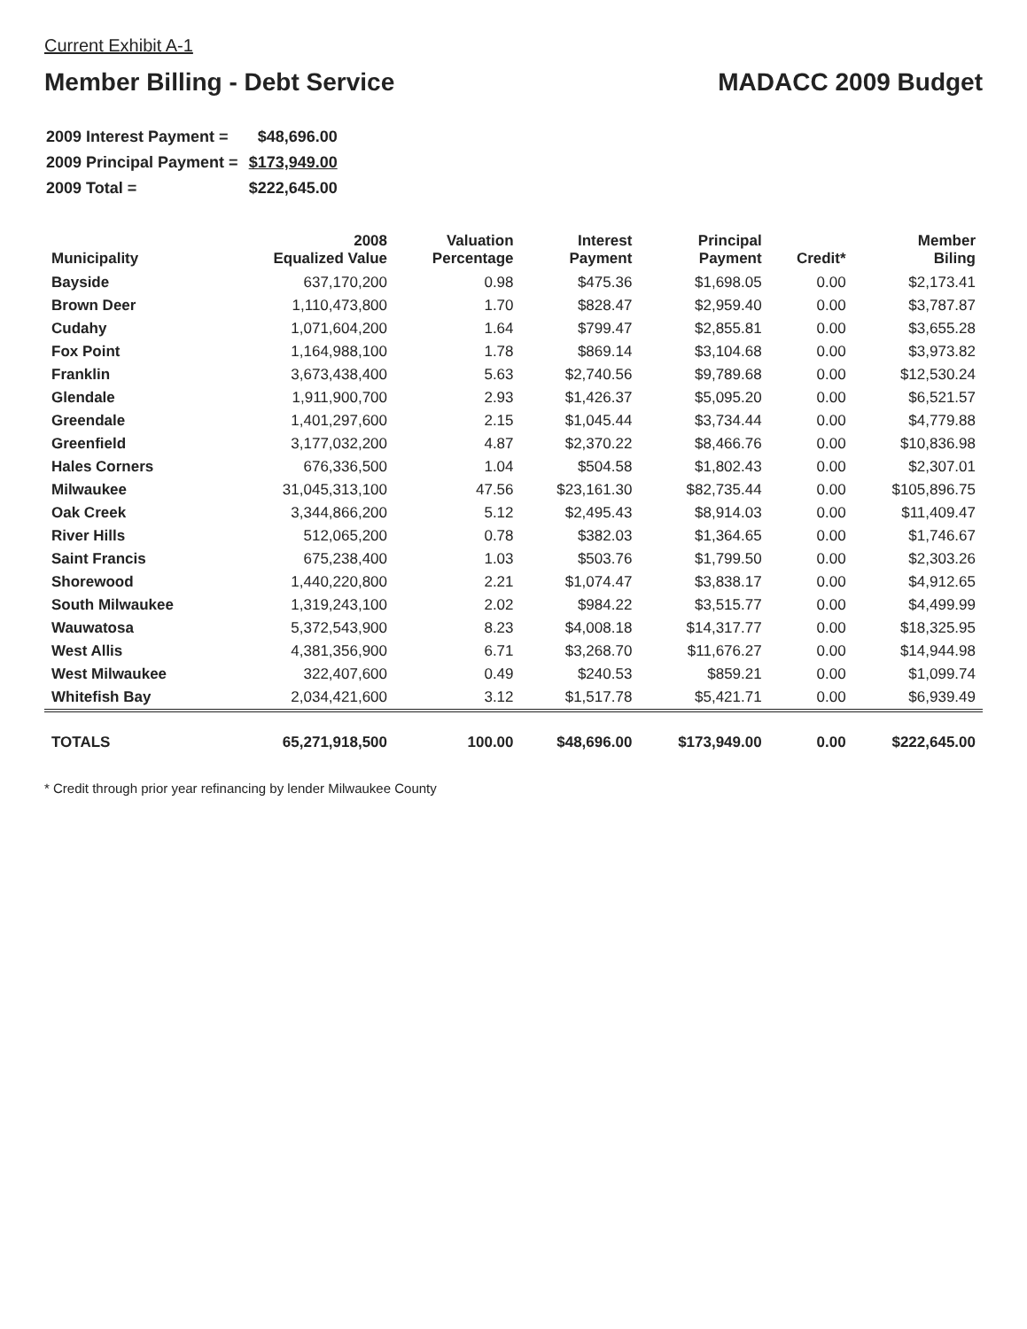Current Exhibit A-1
Member Billing - Debt Service MADACC 2009 Budget
| 2009 Interest Payment = | $48,696.00 |
| 2009 Principal Payment = | $173,949.00 |
| 2009 Total = | $222,645.00 |
| Municipality | 2008 Equalized Value | Valuation Percentage | Interest Payment | Principal Payment | Credit* | Member Biling |
| --- | --- | --- | --- | --- | --- | --- |
| Bayside | 637,170,200 | 0.98 | $475.36 | $1,698.05 | 0.00 | $2,173.41 |
| Brown Deer | 1,110,473,800 | 1.70 | $828.47 | $2,959.40 | 0.00 | $3,787.87 |
| Cudahy | 1,071,604,200 | 1.64 | $799.47 | $2,855.81 | 0.00 | $3,655.28 |
| Fox Point | 1,164,988,100 | 1.78 | $869.14 | $3,104.68 | 0.00 | $3,973.82 |
| Franklin | 3,673,438,400 | 5.63 | $2,740.56 | $9,789.68 | 0.00 | $12,530.24 |
| Glendale | 1,911,900,700 | 2.93 | $1,426.37 | $5,095.20 | 0.00 | $6,521.57 |
| Greendale | 1,401,297,600 | 2.15 | $1,045.44 | $3,734.44 | 0.00 | $4,779.88 |
| Greenfield | 3,177,032,200 | 4.87 | $2,370.22 | $8,466.76 | 0.00 | $10,836.98 |
| Hales Corners | 676,336,500 | 1.04 | $504.58 | $1,802.43 | 0.00 | $2,307.01 |
| Milwaukee | 31,045,313,100 | 47.56 | $23,161.30 | $82,735.44 | 0.00 | $105,896.75 |
| Oak Creek | 3,344,866,200 | 5.12 | $2,495.43 | $8,914.03 | 0.00 | $11,409.47 |
| River Hills | 512,065,200 | 0.78 | $382.03 | $1,364.65 | 0.00 | $1,746.67 |
| Saint Francis | 675,238,400 | 1.03 | $503.76 | $1,799.50 | 0.00 | $2,303.26 |
| Shorewood | 1,440,220,800 | 2.21 | $1,074.47 | $3,838.17 | 0.00 | $4,912.65 |
| South Milwaukee | 1,319,243,100 | 2.02 | $984.22 | $3,515.77 | 0.00 | $4,499.99 |
| Wauwatosa | 5,372,543,900 | 8.23 | $4,008.18 | $14,317.77 | 0.00 | $18,325.95 |
| West Allis | 4,381,356,900 | 6.71 | $3,268.70 | $11,676.27 | 0.00 | $14,944.98 |
| West Milwaukee | 322,407,600 | 0.49 | $240.53 | $859.21 | 0.00 | $1,099.74 |
| Whitefish Bay | 2,034,421,600 | 3.12 | $1,517.78 | $5,421.71 | 0.00 | $6,939.49 |
| TOTALS | 65,271,918,500 | 100.00 | $48,696.00 | $173,949.00 | 0.00 | $222,645.00 |
* Credit through prior year refinancing by lender Milwaukee County